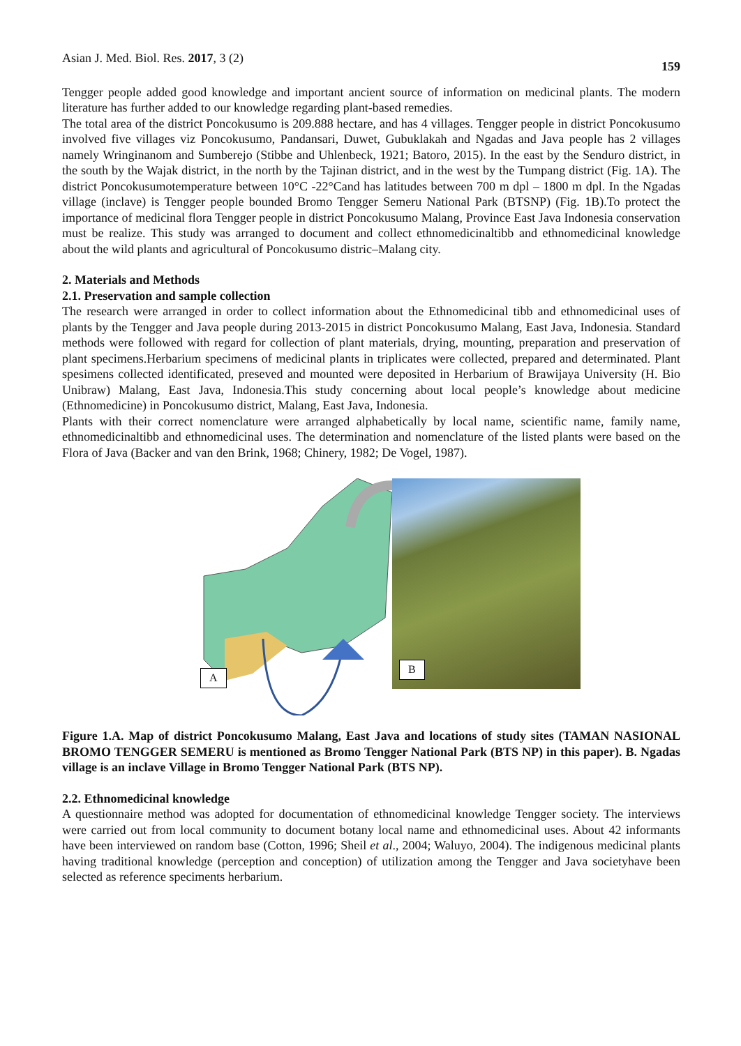Asian J. Med. Biol. Res. 2017, 3 (2) 159
Tengger people added good knowledge and important ancient source of information on medicinal plants. The modern literature has further added to our knowledge regarding plant-based remedies.
The total area of the district Poncokusumo is 209.888 hectare, and has 4 villages. Tengger people in district Poncokusumo involved five villages viz Poncokusumo, Pandansari, Duwet, Gubuklakah and Ngadas and Java people has 2 villages namely Wringinanom and Sumberejo (Stibbe and Uhlenbeck, 1921; Batoro, 2015). In the east by the Senduro district, in the south by the Wajak district, in the north by the Tajinan district, and in the west by the Tumpang district (Fig. 1A). The district Poncokusumotemperature between 10°C -22°Cand has latitudes between 700 m dpl – 1800 m dpl. In the Ngadas village (inclave) is Tengger people bounded Bromo Tengger Semeru National Park (BTSNP) (Fig. 1B).To protect the importance of medicinal flora Tengger people in district Poncokusumo Malang, Province East Java Indonesia conservation must be realize. This study was arranged to document and collect ethnomedicinaltibb and ethnomedicinal knowledge about the wild plants and agricultural of Poncokusumo distric–Malang city.
2. Materials and Methods
2.1. Preservation and sample collection
The research were arranged in order to collect information about the Ethnomedicinal tibb and ethnomedicinal uses of plants by the Tengger and Java people during 2013-2015 in district Poncokusumo Malang, East Java, Indonesia. Standard methods were followed with regard for collection of plant materials, drying, mounting, preparation and preservation of plant specimens.Herbarium specimens of medicinal plants in triplicates were collected, prepared and determinated. Plant spesimens collected identificated, preseved and mounted were deposited in Herbarium of Brawijaya University (H. Bio Unibraw) Malang, East Java, Indonesia.This study concerning about local people’s knowledge about medicine (Ethnomedicine) in Poncokusumo district, Malang, East Java, Indonesia.
Plants with their correct nomenclature were arranged alphabetically by local name, scientific name, family name, ethnomedicinaltibb and ethnomedicinal uses. The determination and nomenclature of the listed plants were based on the Flora of Java (Backer and van den Brink, 1968; Chinery, 1982; De Vogel, 1987).
A
B
Figure 1.A. Map of district Poncokusumo Malang, East Java and locations of study sites (TAMAN NASIONAL BROMO TENGGER SEMERU is mentioned as Bromo Tengger National Park (BTS NP) in this paper). B. Ngadas village is an inclave Village in Bromo Tengger National Park (BTS NP).
2.2. Ethnomedicinal knowledge
A questionnaire method was adopted for documentation of ethnomedicinal knowledge Tengger society. The interviews were carried out from local community to document botany local name and ethnomedicinal uses. About 42 informants have been interviewed on random base (Cotton, 1996; Sheil et al., 2004; Waluyo, 2004). The indigenous medicinal plants having traditional knowledge (perception and conception) of utilization among the Tengger and Java societyhave been selected as reference speciments herbarium.